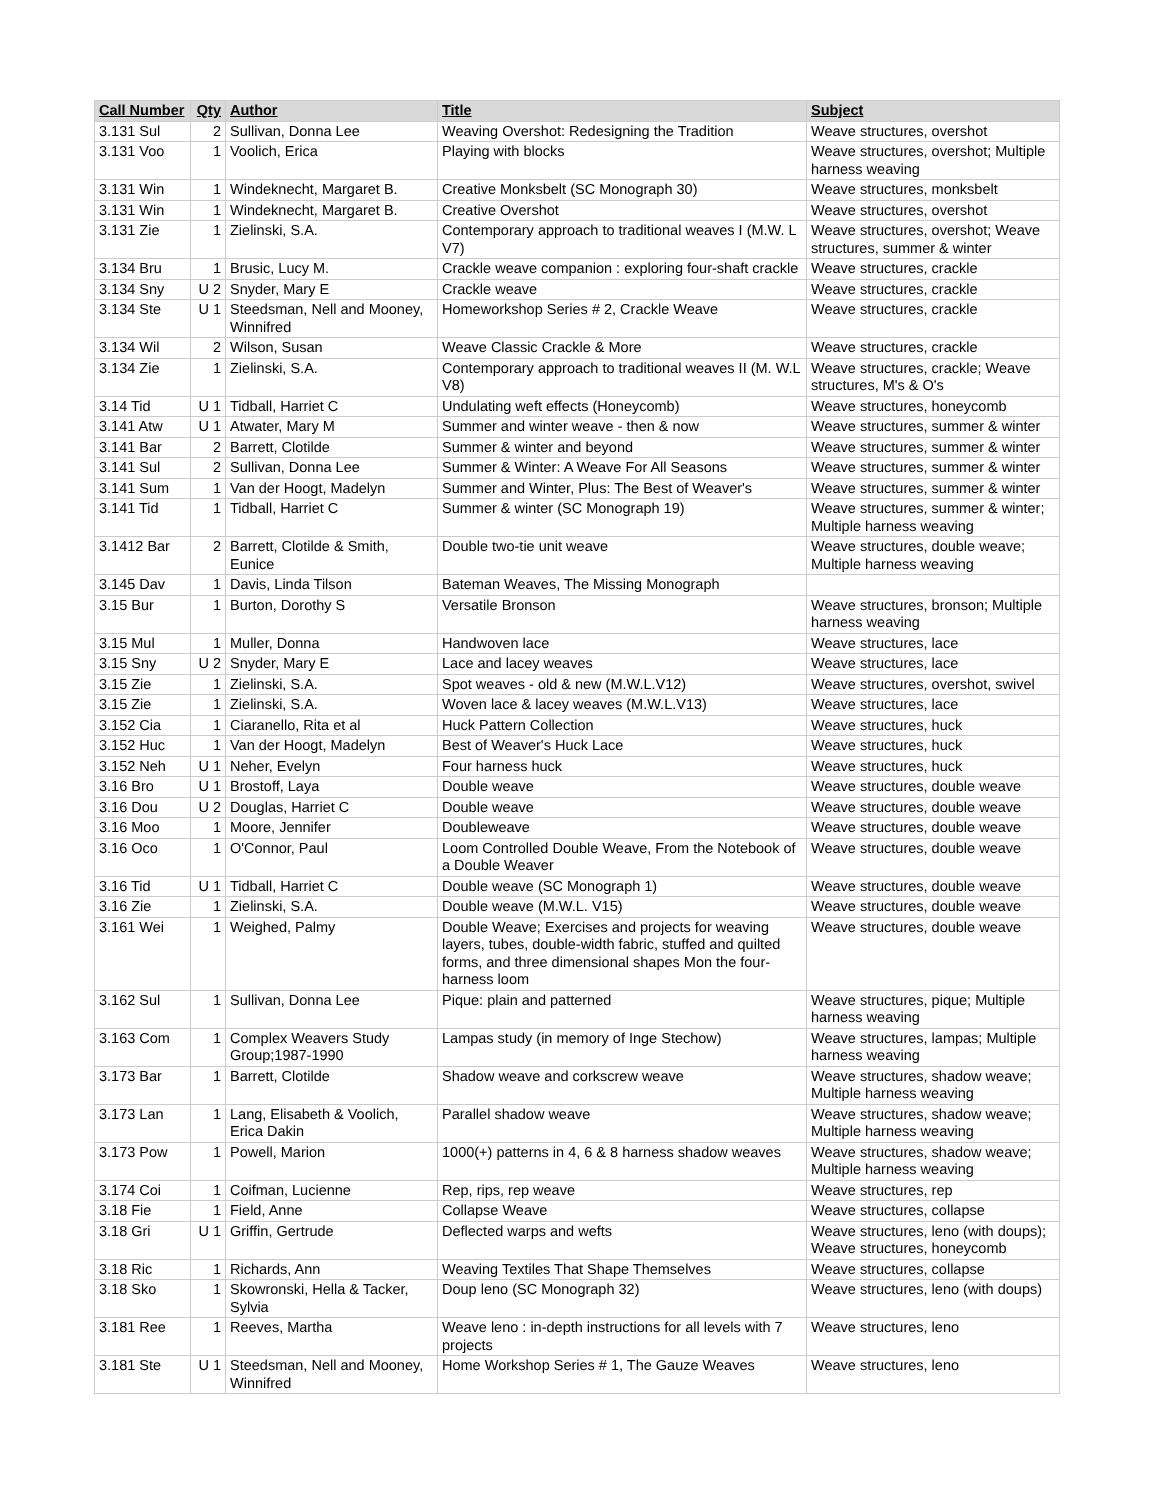| Call Number | Qty | Author | Title | Subject |
| --- | --- | --- | --- | --- |
| 3.131 Sul | 2 | Sullivan, Donna Lee | Weaving Overshot: Redesigning the Tradition | Weave structures, overshot |
| 3.131 Voo | 1 | Voolich, Erica | Playing with blocks | Weave structures, overshot; Multiple harness weaving |
| 3.131 Win | 1 | Windeknecht, Margaret B. | Creative Monksbelt (SC Monograph 30) | Weave structures, monksbelt |
| 3.131 Win | 1 | Windeknecht, Margaret B. | Creative Overshot | Weave structures, overshot |
| 3.131 Zie | 1 | Zielinski, S.A. | Contemporary approach to traditional weaves I (M.W. L V7) | Weave structures, overshot; Weave structures, summer & winter |
| 3.134 Bru | 1 | Brusic, Lucy M. | Crackle weave companion : exploring four-shaft crackle | Weave structures, crackle |
| 3.134 Sny | U 2 | Snyder, Mary E | Crackle weave | Weave structures, crackle |
| 3.134 Ste | U 1 | Steedsman, Nell and Mooney, Winnifred | Homeworkshop Series # 2, Crackle Weave | Weave structures, crackle |
| 3.134 Wil | 2 | Wilson, Susan | Weave Classic Crackle & More | Weave structures, crackle |
| 3.134 Zie | 1 | Zielinski, S.A. | Contemporary approach to traditional weaves II (M. W.L V8) | Weave structures, crackle; Weave structures, M's & O's |
| 3.14 Tid | U 1 | Tidball, Harriet C | Undulating weft effects (Honeycomb) | Weave structures, honeycomb |
| 3.141 Atw | U 1 | Atwater, Mary M | Summer and winter weave - then & now | Weave structures, summer & winter |
| 3.141 Bar | 2 | Barrett, Clotilde | Summer & winter and beyond | Weave structures, summer & winter |
| 3.141 Sul | 2 | Sullivan, Donna Lee | Summer & Winter: A Weave For All Seasons | Weave structures, summer & winter |
| 3.141 Sum | 1 | Van der Hoogt, Madelyn | Summer and Winter, Plus: The Best of Weaver's | Weave structures, summer & winter |
| 3.141 Tid | 1 | Tidball, Harriet C | Summer & winter (SC Monograph 19) | Weave structures, summer & winter; Multiple harness weaving |
| 3.1412 Bar | 2 | Barrett, Clotilde & Smith, Eunice | Double two-tie unit weave | Weave structures, double weave; Multiple harness weaving |
| 3.145 Dav | 1 | Davis, Linda Tilson | Bateman Weaves, The Missing Monograph | |
| 3.15 Bur | 1 | Burton, Dorothy S | Versatile Bronson | Weave structures, bronson; Multiple harness weaving |
| 3.15 Mul | 1 | Muller, Donna | Handwoven lace | Weave structures, lace |
| 3.15 Sny | U 2 | Snyder, Mary E | Lace and lacey weaves | Weave structures, lace |
| 3.15 Zie | 1 | Zielinski, S.A. | Spot weaves - old & new (M.W.L.V12) | Weave structures, overshot, swivel |
| 3.15 Zie | 1 | Zielinski, S.A. | Woven lace & lacey weaves (M.W.L.V13) | Weave structures, lace |
| 3.152 Cia | 1 | Ciaranello, Rita et al | Huck Pattern Collection | Weave structures, huck |
| 3.152 Huc | 1 | Van der Hoogt, Madelyn | Best of Weaver's Huck Lace | Weave structures, huck |
| 3.152 Neh | U 1 | Neher, Evelyn | Four harness huck | Weave structures, huck |
| 3.16 Bro | U 1 | Brostoff, Laya | Double weave | Weave structures, double weave |
| 3.16 Dou | U 2 | Douglas, Harriet C | Double weave | Weave structures, double weave |
| 3.16 Moo | 1 | Moore, Jennifer | Doubleweave | Weave structures, double weave |
| 3.16 Oco | 1 | O'Connor, Paul | Loom Controlled Double Weave, From the Notebook of a Double Weaver | Weave structures, double weave |
| 3.16 Tid | U 1 | Tidball, Harriet C | Double weave (SC Monograph 1) | Weave structures, double weave |
| 3.16 Zie | 1 | Zielinski, S.A. | Double weave (M.W.L. V15) | Weave structures, double weave |
| 3.161 Wei | 1 | Weighed, Palmy | Double Weave; Exercises and projects for weaving layers, tubes, double-width fabric, stuffed and quilted forms, and three dimensional shapes Mon the four-harness loom | Weave structures, double weave |
| 3.162 Sul | 1 | Sullivan, Donna Lee | Pique: plain and patterned | Weave structures, pique; Multiple harness weaving |
| 3.163 Com | 1 | Complex Weavers Study Group;1987-1990 | Lampas study (in memory of Inge Stechow) | Weave structures, lampas; Multiple harness weaving |
| 3.173 Bar | 1 | Barrett, Clotilde | Shadow weave and corkscrew weave | Weave structures, shadow weave; Multiple harness weaving |
| 3.173 Lan | 1 | Lang, Elisabeth & Voolich, Erica Dakin | Parallel shadow weave | Weave structures, shadow weave; Multiple harness weaving |
| 3.173 Pow | 1 | Powell, Marion | 1000(+) patterns in 4, 6 & 8 harness shadow weaves | Weave structures, shadow weave; Multiple harness weaving |
| 3.174 Coi | 1 | Coifman, Lucienne | Rep, rips, rep weave | Weave structures, rep |
| 3.18 Fie | 1 | Field, Anne | Collapse Weave | Weave structures, collapse |
| 3.18 Gri | U 1 | Griffin, Gertrude | Deflected warps and wefts | Weave structures, leno (with doups); Weave structures, honeycomb |
| 3.18 Ric | 1 | Richards, Ann | Weaving Textiles That Shape Themselves | Weave structures, collapse |
| 3.18 Sko | 1 | Skowronski, Hella & Tacker, Sylvia | Doup leno (SC Monograph 32) | Weave structures, leno (with doups) |
| 3.181 Ree | 1 | Reeves, Martha | Weave leno : in-depth instructions for all levels with 7 projects | Weave structures, leno |
| 3.181 Ste | U 1 | Steedsman, Nell and Mooney, Winnifred | Home Workshop Series # 1, The Gauze Weaves | Weave structures, leno |